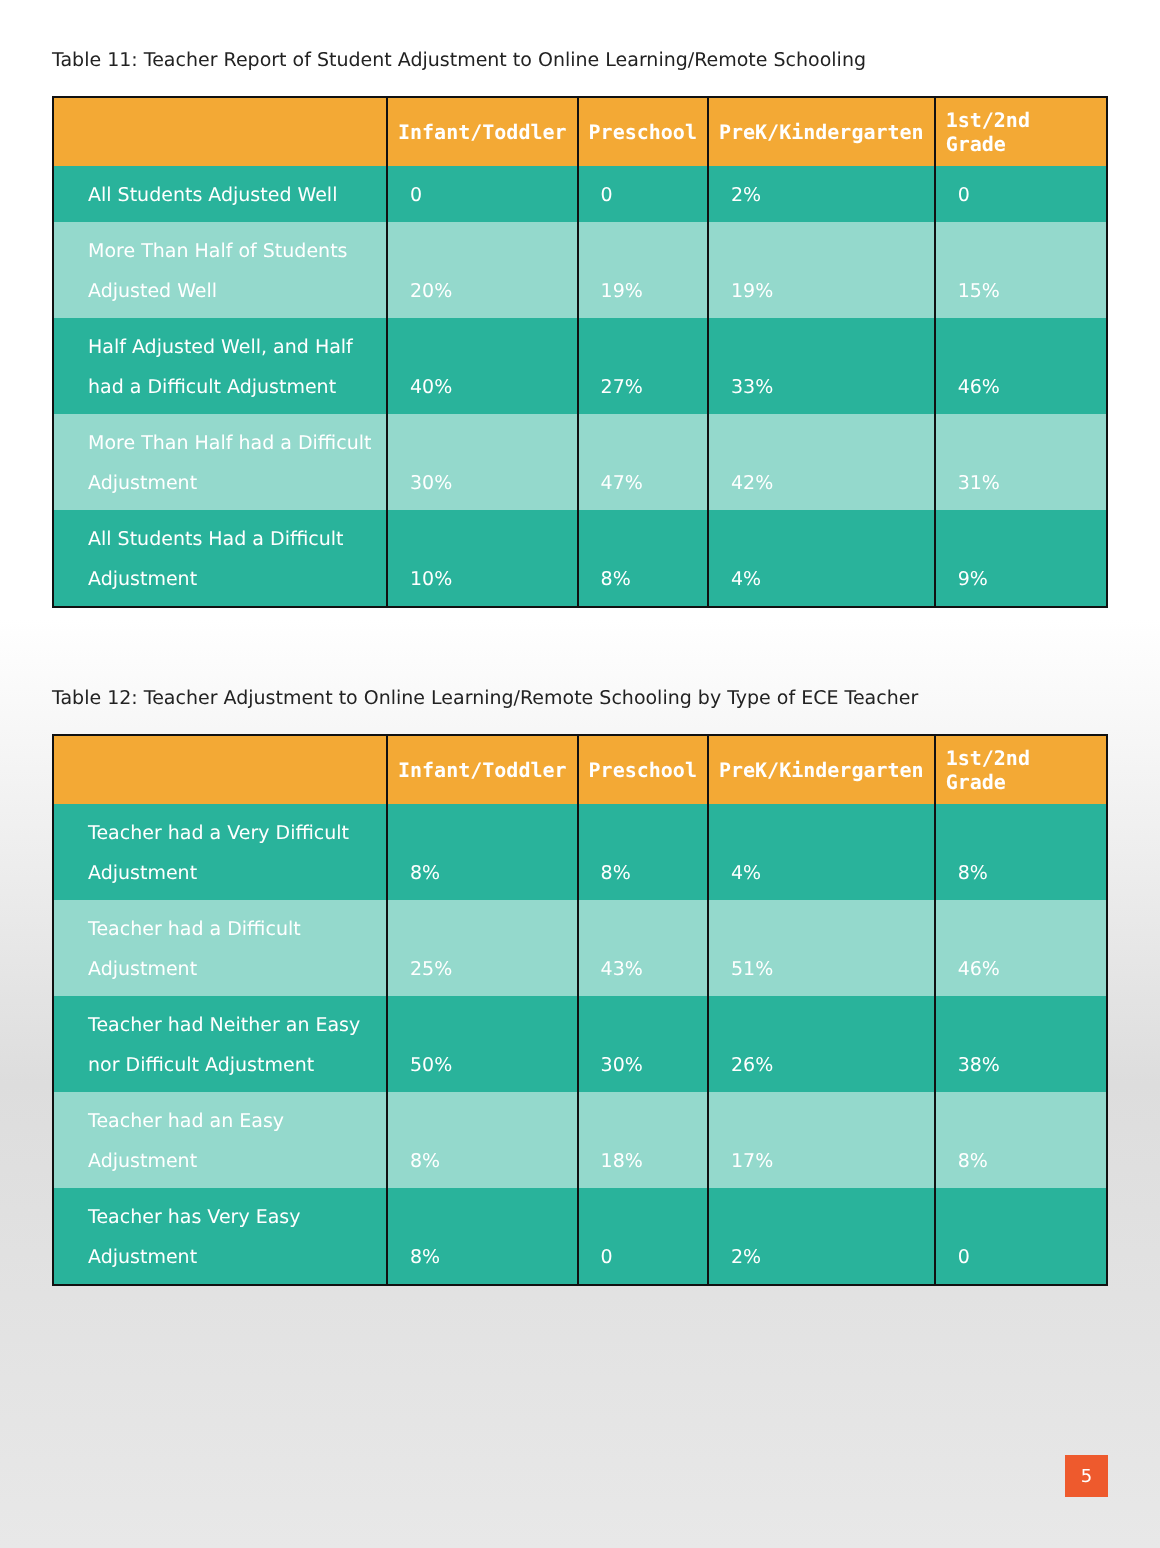Table 11: Teacher Report of Student Adjustment to Online Learning/Remote Schooling
| | Infant/Toddler | Preschool | PreK/Kindergarten | 1st/2nd Grade |
| --- | --- | --- | --- | --- |
| All Students Adjusted Well | 0 | 0 | 2% | 0 |
| More Than Half of Students Adjusted Well | 20% | 19% | 19% | 15% |
| Half Adjusted Well, and Half had a Difficult Adjustment | 40% | 27% | 33% | 46% |
| More Than Half had a Difficult Adjustment | 30% | 47% | 42% | 31% |
| All Students Had a Difficult Adjustment | 10% | 8% | 4% | 9% |
Table 12: Teacher Adjustment to Online Learning/Remote Schooling by Type of ECE Teacher
| | Infant/Toddler | Preschool | PreK/Kindergarten | 1st/2nd Grade |
| --- | --- | --- | --- | --- |
| Teacher had a Very Difficult Adjustment | 8% | 8% | 4% | 8% |
| Teacher had a Difficult Adjustment | 25% | 43% | 51% | 46% |
| Teacher had Neither an Easy nor Difficult Adjustment | 50% | 30% | 26% | 38% |
| Teacher had an Easy Adjustment | 8% | 18% | 17% | 8% |
| Teacher has Very Easy Adjustment | 8% | 0 | 2% | 0 |
5